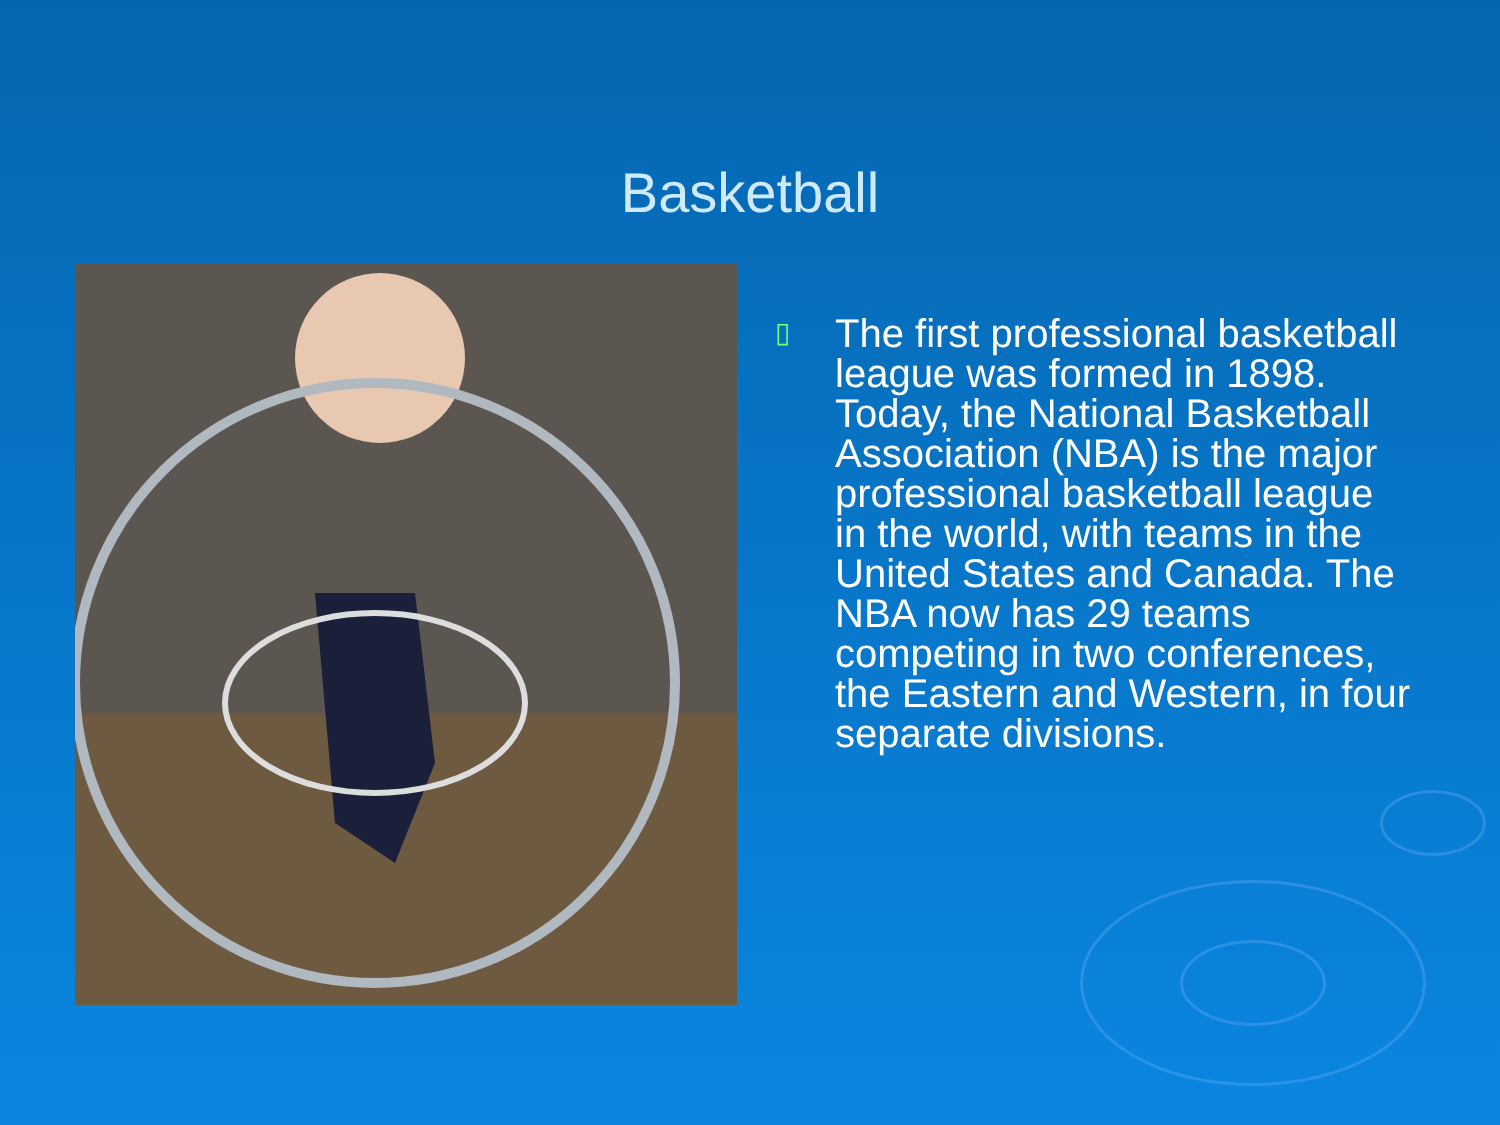Basketball
▯
The first professional basketball league was formed in 1898. Today, the National Basketball Association (NBA) is the major professional basketball league in the world, with teams in the United States and Canada. The NBA now has 29 teams competing in two conferences, the Eastern and Western, in four separate divisions.